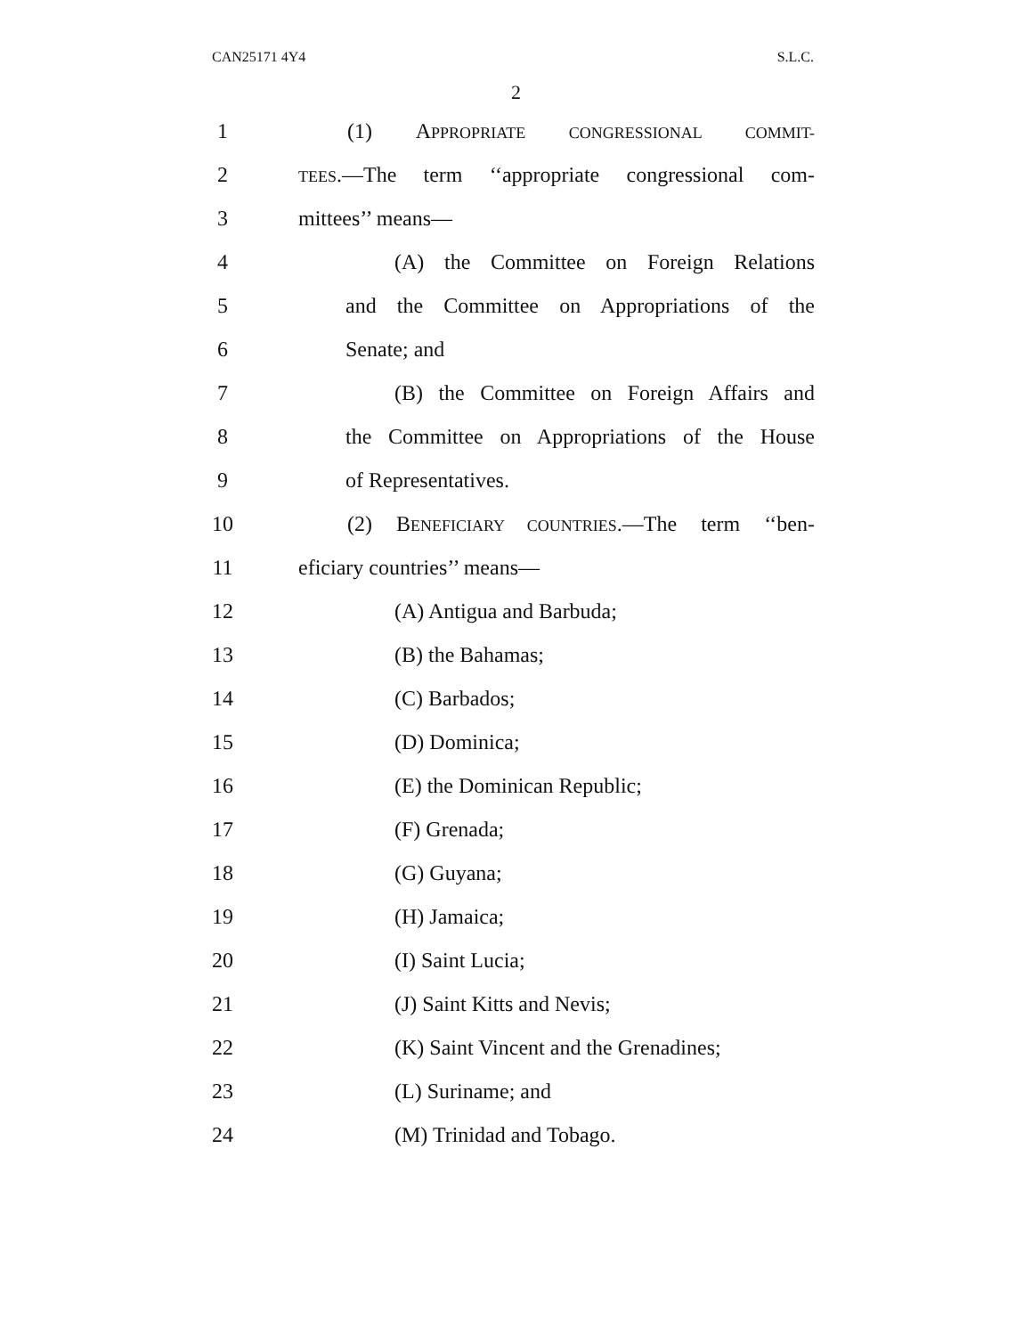CAN25171 4Y4 S.L.C.
2
1
(1) APPROPRIATE CONGRESSIONAL COMMIT-
2
TEES.—The term ‘‘appropriate congressional com-
3 mittees’’ means—
4
(A) the Committee on Foreign Relations
5
and the Committee on Appropriations of the
6 Senate; and
7
(B) the Committee on Foreign Affairs and
8
the Committee on Appropriations of the House
9 of Representatives.
10
(2) BENEFICIARY COUNTRIES.—The term ‘‘ben-
11 eficiary countries’’ means—
12 (A) Antigua and Barbuda;
13 (B) the Bahamas;
14 (C) Barbados;
15 (D) Dominica;
16 (E) the Dominican Republic;
17 (F) Grenada;
18 (G) Guyana;
19 (H) Jamaica;
20 (I) Saint Lucia;
21 (J) Saint Kitts and Nevis;
22 (K) Saint Vincent and the Grenadines;
23 (L) Suriname; and
24 (M) Trinidad and Tobago.